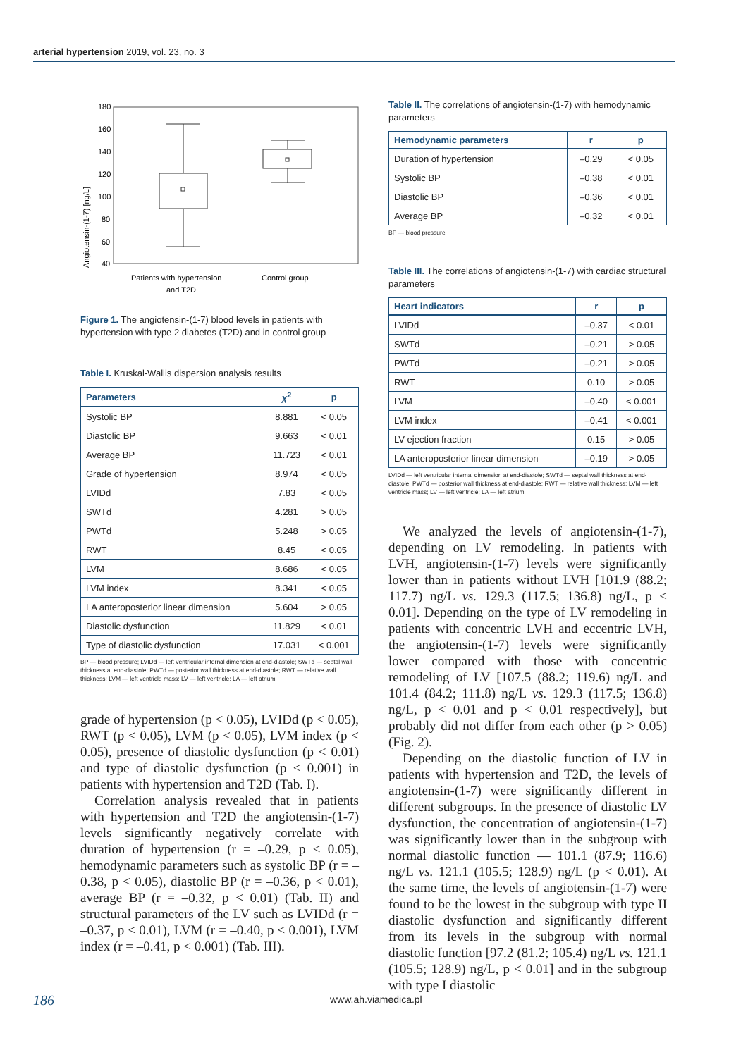arterial hypertension 2019, vol. 23, no. 3
Angiotensin-(1-7) [ng/L]
180
160
140
120
100
80
60
40
Patients with hypertension
and T2D
Control group
Figure 1. The angiotensin-(1-7) blood levels in patients with hypertension with type 2 diabetes (T2D) and in control group
Table I. Kruskal-Wallis dispersion analysis results
| Parameters | χ<sup>2</sup> | p |
| --- | --- | --- |
| Systolic BP | 8.881 | < 0.05 |
| Diastolic BP | 9.663 | < 0.01 |
| Average BP | 11.723 | < 0.01 |
| Grade of hypertension | 8.974 | < 0.05 |
| LVIDd | 7.83 | < 0.05 |
| SWTd | 4.281 | > 0.05 |
| PWTd | 5.248 | > 0.05 |
| RWT | 8.45 | < 0.05 |
| LVM | 8.686 | < 0.05 |
| LVM index | 8.341 | < 0.05 |
| LA anteroposterior linear dimension | 5.604 | > 0.05 |
| Diastolic dysfunction | 11.829 | < 0.01 |
| Type of diastolic dysfunction | 17.031 | < 0.001 |
BP — blood pressure; LVIDd — left ventricular internal dimension at end-diastole; SWTd — septal wall thickness at end-diastole; PWTd — posterior wall thickness at end-diastole; RWT — relative wall thickness; LVM — left ventricle mass; LV — left ventricle; LA — left atrium
grade of hypertension (p < 0.05), LVIDd (p < 0.05), RWT (p < 0.05), LVM (p < 0.05), LVM index (p < 0.05), presence of diastolic dysfunction (p < 0.01) and type of diastolic dysfunction (p < 0.001) in patients with hypertension and T2D (Tab. I).
Correlation analysis revealed that in patients with hypertension and T2D the angiotensin-(1-7) levels significantly negatively correlate with duration of hypertension (r = –0.29, p < 0.05), hemodynamic parameters such as systolic BP (r = –0.38, p < 0.05), diastolic BP (r = –0.36, p < 0.01), average BP (r = –0.32, p < 0.01) (Tab. II) and structural parameters of the LV such as LVIDd (r = –0.37, p < 0.01), LVM (r = –0.40, p < 0.001), LVM index (r = –0.41, p < 0.001) (Tab. III).
Table II. The correlations of angiotensin-(1-7) with hemodynamic parameters
| Hemodynamic parameters | r | p |
| --- | --- | --- |
| Duration of hypertension | –0.29 | < 0.05 |
| Systolic BP | –0.38 | < 0.01 |
| Diastolic BP | –0.36 | < 0.01 |
| Average BP | –0.32 | < 0.01 |
BP — blood pressure
Table III. The correlations of angiotensin-(1-7) with cardiac structural parameters
| Heart indicators | r | p |
| --- | --- | --- |
| LVIDd | –0.37 | < 0.01 |
| SWTd | –0.21 | > 0.05 |
| PWTd | –0.21 | > 0.05 |
| RWT | 0.10 | > 0.05 |
| LVM | –0.40 | < 0.001 |
| LVM index | –0.41 | < 0.001 |
| LV ejection fraction | 0.15 | > 0.05 |
| LA anteroposterior linear dimension | –0.19 | > 0.05 |
LVIDd — left ventricular internal dimension at end-diastole; SWTd — septal wall thickness at end-diastole; PWTd — posterior wall thickness at end-diastole; RWT — relative wall thickness; LVM — left ventricle mass; LV — left ventricle; LA — left atrium
We analyzed the levels of angiotensin-(1-7), depending on LV remodeling. In patients with LVH, angiotensin-(1-7) levels were significantly lower than in patients without LVH [101.9 (88.2; 117.7) ng/L vs. 129.3 (117.5; 136.8) ng/L, p < 0.01]. Depending on the type of LV remodeling in patients with concentric LVH and eccentric LVH, the angiotensin-(1-7) levels were significantly lower compared with those with concentric remodeling of LV [107.5 (88.2; 119.6) ng/L and 101.4 (84.2; 111.8) ng/L vs. 129.3 (117.5; 136.8) ng/L, p < 0.01 and p < 0.01 respectively], but probably did not differ from each other (p > 0.05) (Fig. 2).
Depending on the diastolic function of LV in patients with hypertension and T2D, the levels of angiotensin-(1-7) were significantly different in different subgroups. In the presence of diastolic LV dysfunction, the concentration of angiotensin-(1-7) was significantly lower than in the subgroup with normal diastolic function — 101.1 (87.9; 116.6) ng/L vs. 121.1 (105.5; 128.9) ng/L (p < 0.01). At the same time, the levels of angiotensin-(1-7) were found to be the lowest in the subgroup with type II diastolic dysfunction and significantly different from its levels in the subgroup with normal diastolic function [97.2 (81.2; 105.4) ng/L vs. 121.1 (105.5; 128.9) ng/L, p < 0.01] and in the subgroup with type I diastolic
186 www.ah.viamedica.pl